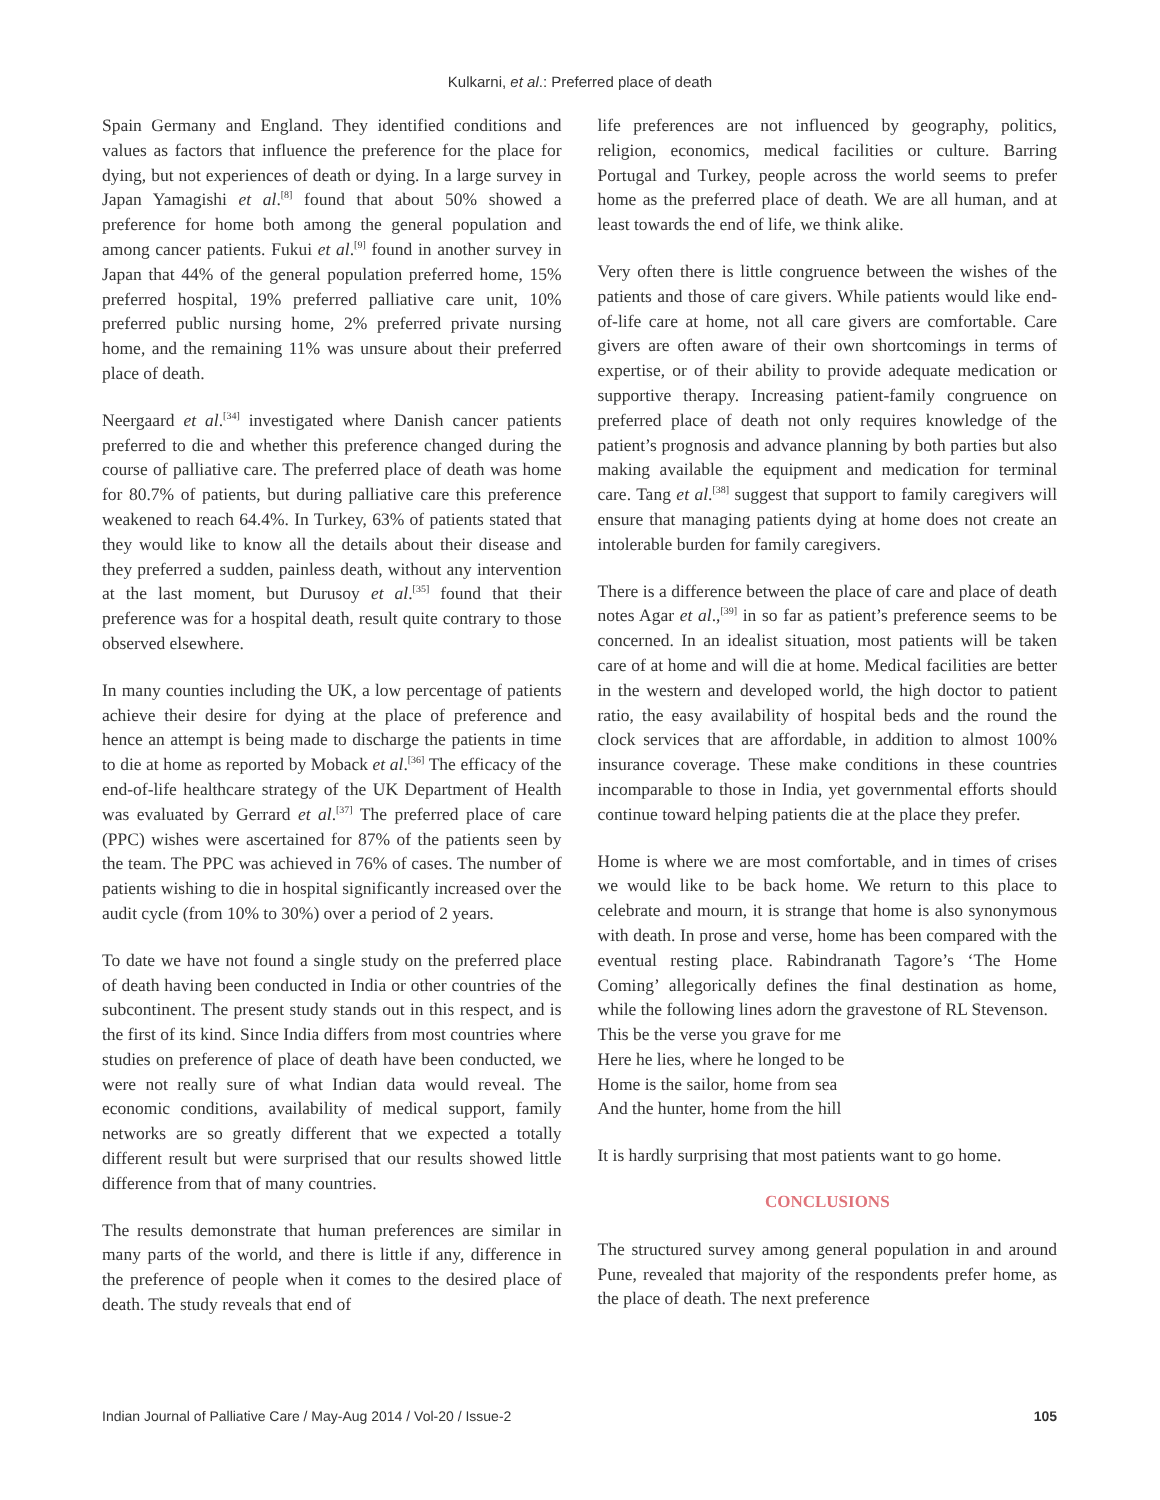Kulkarni, et al.: Preferred place of death
Spain Germany and England. They identified conditions and values as factors that influence the preference for the place for dying, but not experiences of death or dying. In a large survey in Japan Yamagishi et al.<sup>[8]</sup> found that about 50% showed a preference for home both among the general population and among cancer patients. Fukui et al.<sup>[9]</sup> found in another survey in Japan that 44% of the general population preferred home, 15% preferred hospital, 19% preferred palliative care unit, 10% preferred public nursing home, 2% preferred private nursing home, and the remaining 11% was unsure about their preferred place of death.
Neergaard et al.<sup>[34]</sup> investigated where Danish cancer patients preferred to die and whether this preference changed during the course of palliative care. The preferred place of death was home for 80.7% of patients, but during palliative care this preference weakened to reach 64.4%. In Turkey, 63% of patients stated that they would like to know all the details about their disease and they preferred a sudden, painless death, without any intervention at the last moment, but Durusoy et al.<sup>[35]</sup> found that their preference was for a hospital death, result quite contrary to those observed elsewhere.
In many counties including the UK, a low percentage of patients achieve their desire for dying at the place of preference and hence an attempt is being made to discharge the patients in time to die at home as reported by Moback et al.<sup>[36]</sup> The efficacy of the end-of-life healthcare strategy of the UK Department of Health was evaluated by Gerrard et al.<sup>[37]</sup> The preferred place of care (PPC) wishes were ascertained for 87% of the patients seen by the team. The PPC was achieved in 76% of cases. The number of patients wishing to die in hospital significantly increased over the audit cycle (from 10% to 30%) over a period of 2 years.
To date we have not found a single study on the preferred place of death having been conducted in India or other countries of the subcontinent. The present study stands out in this respect, and is the first of its kind. Since India differs from most countries where studies on preference of place of death have been conducted, we were not really sure of what Indian data would reveal. The economic conditions, availability of medical support, family networks are so greatly different that we expected a totally different result but were surprised that our results showed little difference from that of many countries.
The results demonstrate that human preferences are similar in many parts of the world, and there is little if any, difference in the preference of people when it comes to the desired place of death. The study reveals that end of
life preferences are not influenced by geography, politics, religion, economics, medical facilities or culture. Barring Portugal and Turkey, people across the world seems to prefer home as the preferred place of death. We are all human, and at least towards the end of life, we think alike.
Very often there is little congruence between the wishes of the patients and those of care givers. While patients would like end-of-life care at home, not all care givers are comfortable. Care givers are often aware of their own shortcomings in terms of expertise, or of their ability to provide adequate medication or supportive therapy. Increasing patient-family congruence on preferred place of death not only requires knowledge of the patient’s prognosis and advance planning by both parties but also making available the equipment and medication for terminal care. Tang et al.<sup>[38]</sup> suggest that support to family caregivers will ensure that managing patients dying at home does not create an intolerable burden for family caregivers.
There is a difference between the place of care and place of death notes Agar et al.,<sup>[39]</sup> in so far as patient’s preference seems to be concerned. In an idealist situation, most patients will be taken care of at home and will die at home. Medical facilities are better in the western and developed world, the high doctor to patient ratio, the easy availability of hospital beds and the round the clock services that are affordable, in addition to almost 100% insurance coverage. These make conditions in these countries incomparable to those in India, yet governmental efforts should continue toward helping patients die at the place they prefer.
Home is where we are most comfortable, and in times of crises we would like to be back home. We return to this place to celebrate and mourn, it is strange that home is also synonymous with death. In prose and verse, home has been compared with the eventual resting place. Rabindranath Tagore’s ‘The Home Coming’ allegorically defines the final destination as home, while the following lines adorn the gravestone of RL Stevenson.
This be the verse you grave for me
Here he lies, where he longed to be
Home is the sailor, home from sea
And the hunter, home from the hill
It is hardly surprising that most patients want to go home.
CONCLUSIONS
The structured survey among general population in and around Pune, revealed that majority of the respondents prefer home, as the place of death. The next preference
Indian Journal of Palliative Care / May-Aug 2014 / Vol-20 / Issue-2 105